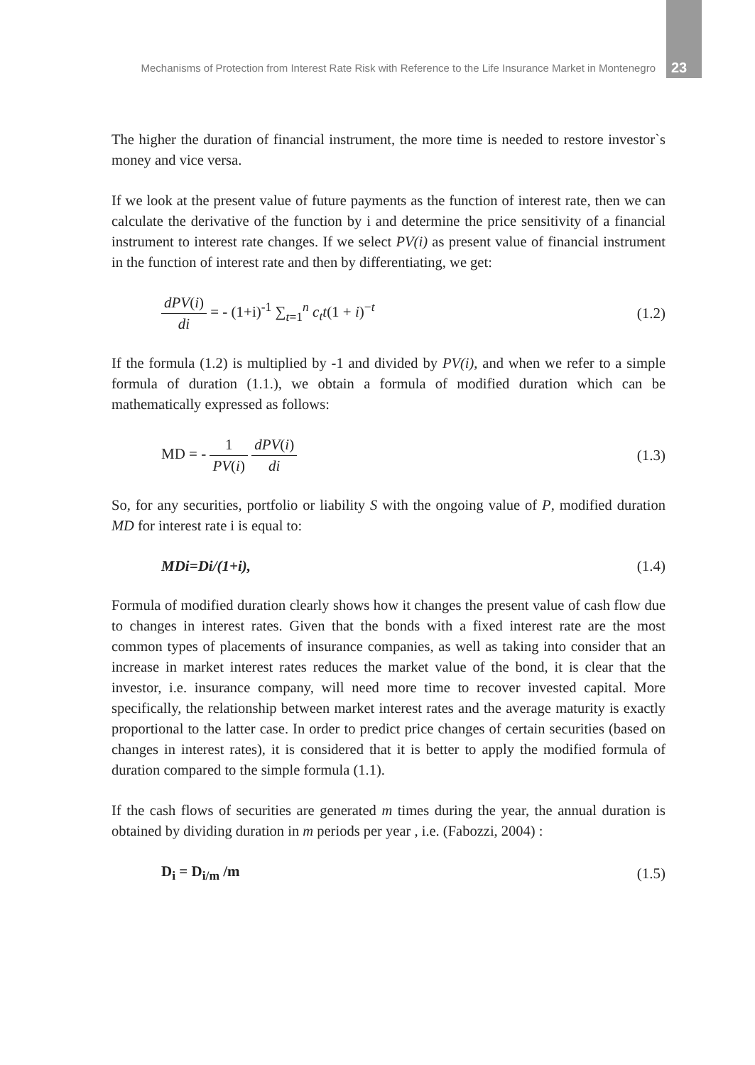Mechanisms of Protection from Interest Rate Risk with Reference to the Life Insurance Market in Montenegro 23
The higher the duration of financial instrument, the more time is needed to restore investor`s money and vice versa.
If we look at the present value of future payments as the function of interest rate, then we can calculate the derivative of the function by i and determine the price sensitivity of a financial instrument to interest rate changes. If we select PV(i) as present value of financial instrument in the function of interest rate and then by differentiating, we get:
dPV(i) di = - (1+i)<sup>-1</sup> ∑<sub>t=1</sub><sup>n</sup> c<sub>t</sub>t(1 + i)<sup>−t</sup>
(1.2)
If the formula (1.2) is multiplied by -1 and divided by PV(i), and when we refer to a simple formula of duration (1.1.), we obtain a formula of modified duration which can be mathematically expressed as follows:
MD = - 1 PV(i) dPV(i) di (1.3)
So, for any securities, portfolio or liability S with the ongoing value of P, modified duration MD for interest rate i is equal to:
MDi=Di/(1+i), (1.4)
Formula of modified duration clearly shows how it changes the present value of cash flow due to changes in interest rates. Given that the bonds with a fixed interest rate are the most common types of placements of insurance companies, as well as taking into consider that an increase in market interest rates reduces the market value of the bond, it is clear that the investor, i.e. insurance company, will need more time to recover invested capital. More specifically, the relationship between market interest rates and the average maturity is exactly proportional to the latter case. In order to predict price changes of certain securities (based on changes in interest rates), it is considered that it is better to apply the modified formula of duration compared to the simple formula (1.1).
If the cash flows of securities are generated m times during the year, the annual duration is obtained by dividing duration in m periods per year , i.e. (Fabozzi, 2004) :
D<sub>i</sub> = D<sub>i/m</sub> /m (1.5)